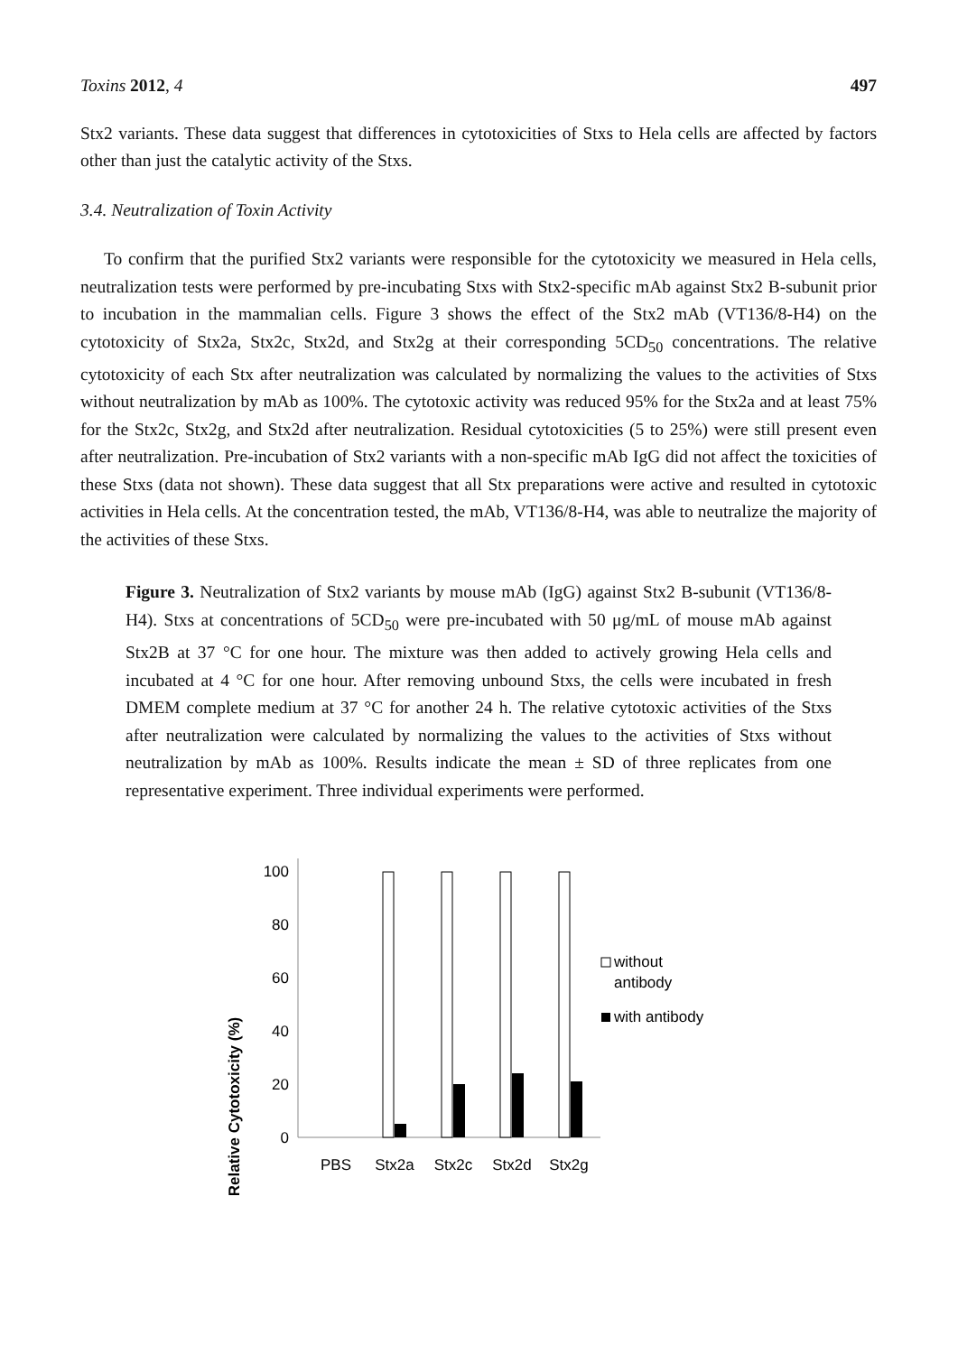Toxins 2012, 4 497
Stx2 variants. These data suggest that differences in cytotoxicities of Stxs to Hela cells are affected by factors other than just the catalytic activity of the Stxs.
3.4. Neutralization of Toxin Activity
To confirm that the purified Stx2 variants were responsible for the cytotoxicity we measured in Hela cells, neutralization tests were performed by pre-incubating Stxs with Stx2-specific mAb against Stx2 B-subunit prior to incubation in the mammalian cells. Figure 3 shows the effect of the Stx2 mAb (VT136/8-H4) on the cytotoxicity of Stx2a, Stx2c, Stx2d, and Stx2g at their corresponding 5CD<sub>50</sub> concentrations. The relative cytotoxicity of each Stx after neutralization was calculated by normalizing the values to the activities of Stxs without neutralization by mAb as 100%. The cytotoxic activity was reduced 95% for the Stx2a and at least 75% for the Stx2c, Stx2g, and Stx2d after neutralization. Residual cytotoxicities (5 to 25%) were still present even after neutralization. Pre-incubation of Stx2 variants with a non-specific mAb IgG did not affect the toxicities of these Stxs (data not shown). These data suggest that all Stx preparations were active and resulted in cytotoxic activities in Hela cells. At the concentration tested, the mAb, VT136/8-H4, was able to neutralize the majority of the activities of these Stxs.
Figure 3. Neutralization of Stx2 variants by mouse mAb (IgG) against Stx2 B-subunit (VT136/8-H4). Stxs at concentrations of 5CD<sub>50</sub> were pre-incubated with 50 μg/mL of mouse mAb against Stx2B at 37 °C for one hour. The mixture was then added to actively growing Hela cells and incubated at 4 °C for one hour. After removing unbound Stxs, the cells were incubated in fresh DMEM complete medium at 37 °C for another 24 h. The relative cytotoxic activities of the Stxs after neutralization were calculated by normalizing the values to the activities of Stxs without neutralization by mAb as 100%. Results indicate the mean ± SD of three replicates from one representative experiment. Three individual experiments were performed.
Relative Cytotoxicity (%)
100
80
60
40
20
0
PBS
Stx2a
Stx2c
Stx2d
Stx2g
without
antibody
with antibody